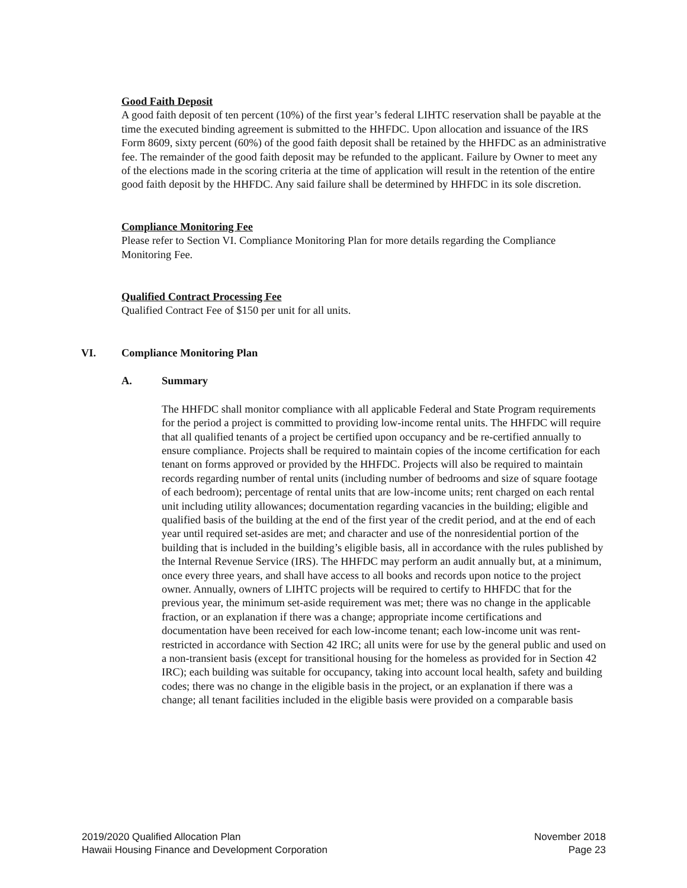Good Faith Deposit
A good faith deposit of ten percent (10%) of the first year’s federal LIHTC reservation shall be payable at the time the executed binding agreement is submitted to the HHFDC. Upon allocation and issuance of the IRS Form 8609, sixty percent (60%) of the good faith deposit shall be retained by the HHFDC as an administrative fee. The remainder of the good faith deposit may be refunded to the applicant. Failure by Owner to meet any of the elections made in the scoring criteria at the time of application will result in the retention of the entire good faith deposit by the HHFDC. Any said failure shall be determined by HHFDC in its sole discretion.
Compliance Monitoring Fee
Please refer to Section VI. Compliance Monitoring Plan for more details regarding the Compliance Monitoring Fee.
Qualified Contract Processing Fee
Qualified Contract Fee of $150 per unit for all units.
VI. Compliance Monitoring Plan
A. Summary
The HHFDC shall monitor compliance with all applicable Federal and State Program requirements for the period a project is committed to providing low-income rental units. The HHFDC will require that all qualified tenants of a project be certified upon occupancy and be re-certified annually to ensure compliance. Projects shall be required to maintain copies of the income certification for each tenant on forms approved or provided by the HHFDC. Projects will also be required to maintain records regarding number of rental units (including number of bedrooms and size of square footage of each bedroom); percentage of rental units that are low-income units; rent charged on each rental unit including utility allowances; documentation regarding vacancies in the building; eligible and qualified basis of the building at the end of the first year of the credit period, and at the end of each year until required set-asides are met; and character and use of the nonresidential portion of the building that is included in the building’s eligible basis, all in accordance with the rules published by the Internal Revenue Service (IRS). The HHFDC may perform an audit annually but, at a minimum, once every three years, and shall have access to all books and records upon notice to the project owner. Annually, owners of LIHTC projects will be required to certify to HHFDC that for the previous year, the minimum set-aside requirement was met; there was no change in the applicable fraction, or an explanation if there was a change; appropriate income certifications and documentation have been received for each low-income tenant; each low-income unit was rent-restricted in accordance with Section 42 IRC; all units were for use by the general public and used on a non-transient basis (except for transitional housing for the homeless as provided for in Section 42 IRC); each building was suitable for occupancy, taking into account local health, safety and building codes; there was no change in the eligible basis in the project, or an explanation if there was a change; all tenant facilities included in the eligible basis were provided on a comparable basis
2019/2020 Qualified Allocation Plan
Hawaii Housing Finance and Development Corporation
November 2018
Page 23